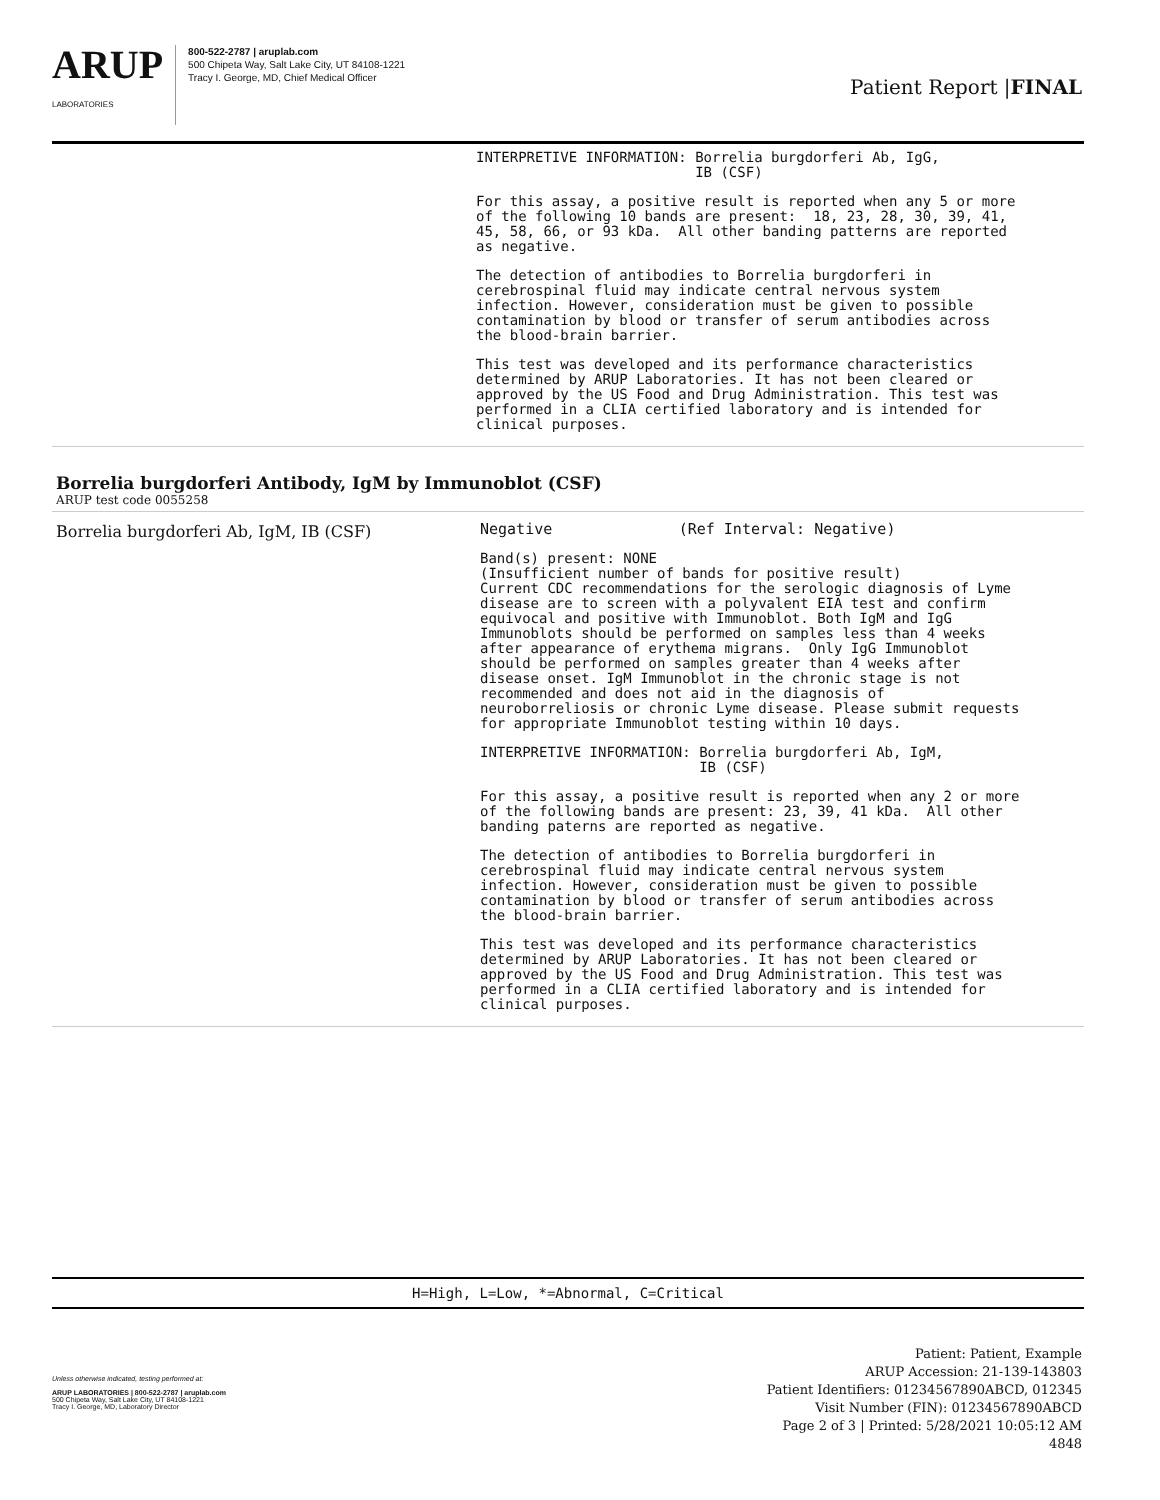ARUP
LABORATORIES
800-522-2787 | aruplab.com
500 Chipeta Way, Salt Lake City, UT 84108-1221
Tracy I. George, MD, Chief Medical Officer
Patient Report |FINAL
INTERPRETIVE INFORMATION: Borrelia burgdorferi Ab, IgG,
                          IB (CSF)
For this assay, a positive result is reported when any 5 or more
of the following 10 bands are present:  18, 23, 28, 30, 39, 41,
45, 58, 66, or 93 kDa.  All other banding patterns are reported
as negative.
The detection of antibodies to Borrelia burgdorferi in
cerebrospinal fluid may indicate central nervous system
infection. However, consideration must be given to possible
contamination by blood or transfer of serum antibodies across
the blood-brain barrier.
This test was developed and its performance characteristics
determined by ARUP Laboratories. It has not been cleared or
approved by the US Food and Drug Administration. This test was
performed in a CLIA certified laboratory and is intended for
clinical purposes.
Borrelia burgdorferi Antibody, IgM by Immunoblot (CSF)
ARUP test code 0055258
Borrelia burgdorferi Ab, IgM, IB (CSF)
Negative              (Ref Interval: Negative)
Band(s) present: NONE
(Insufficient number of bands for positive result)
Current CDC recommendations for the serologic diagnosis of Lyme
disease are to screen with a polyvalent EIA test and confirm
equivocal and positive with Immunoblot. Both IgM and IgG
Immunoblots should be performed on samples less than 4 weeks
after appearance of erythema migrans.  Only IgG Immunoblot
should be performed on samples greater than 4 weeks after
disease onset. IgM Immunoblot in the chronic stage is not
recommended and does not aid in the diagnosis of
neuroborreliosis or chronic Lyme disease. Please submit requests
for appropriate Immunoblot testing within 10 days.
INTERPRETIVE INFORMATION: Borrelia burgdorferi Ab, IgM,
                          IB (CSF)
For this assay, a positive result is reported when any 2 or more
of the following bands are present: 23, 39, 41 kDa.  All other
banding paterns are reported as negative.
The detection of antibodies to Borrelia burgdorferi in
cerebrospinal fluid may indicate central nervous system
infection. However, consideration must be given to possible
contamination by blood or transfer of serum antibodies across
the blood-brain barrier.
This test was developed and its performance characteristics
determined by ARUP Laboratories. It has not been cleared or
approved by the US Food and Drug Administration. This test was
performed in a CLIA certified laboratory and is intended for
clinical purposes.
H=High, L=Low, *=Abnormal, C=Critical
Unless otherwise indicated, testing performed at:
ARUP LABORATORIES | 800-522-2787 | aruplab.com
500 Chipeta Way, Salt Lake City, UT 84108-1221
Tracy I. George, MD, Laboratory Director
Patient: Patient, Example
ARUP Accession: 21-139-143803
Patient Identifiers: 01234567890ABCD, 012345
Visit Number (FIN): 01234567890ABCD
Page 2 of 3 | Printed: 5/28/2021 10:05:12 AM
4848